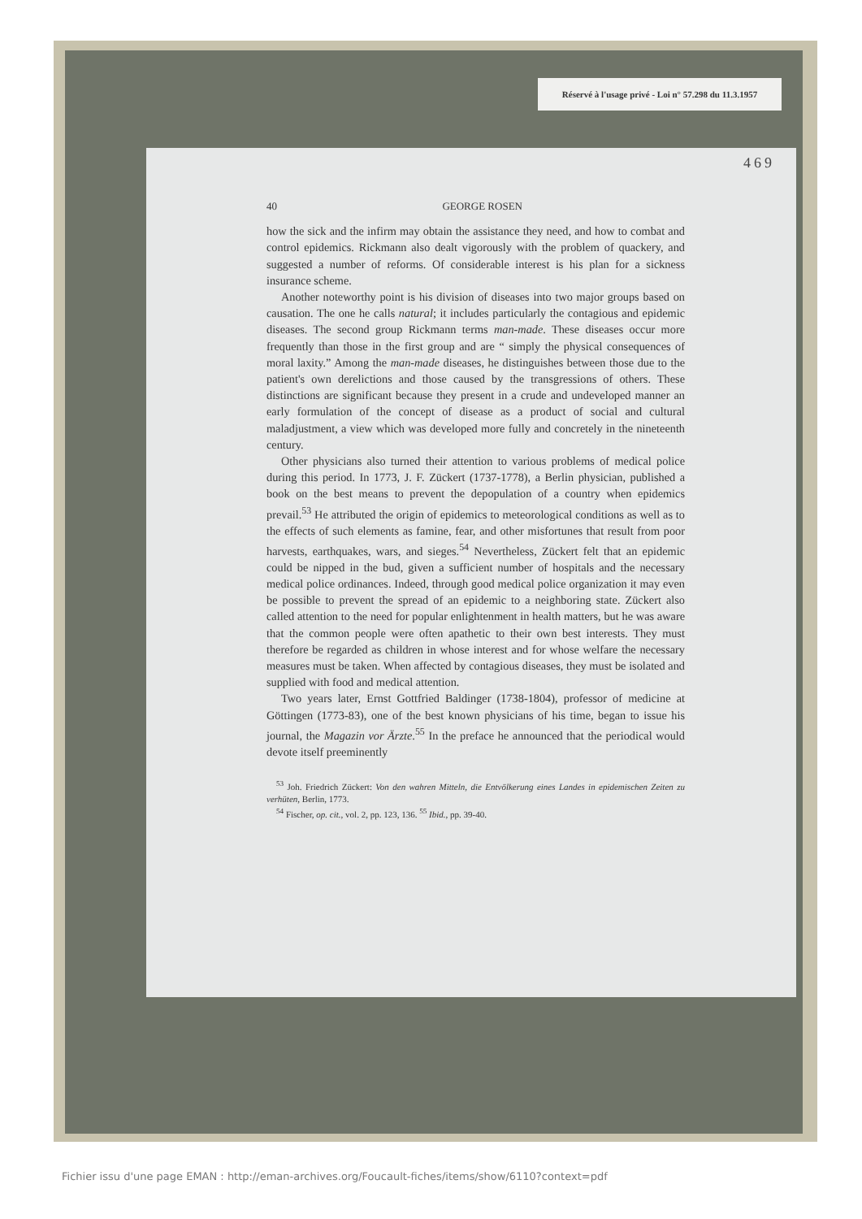Réservé à l'usage privé - Loi n° 57.298 du 11.3.1957
469
40 GEORGE ROSEN
how the sick and the infirm may obtain the assistance they need, and how to combat and control epidemics. Rickmann also dealt vigorously with the problem of quackery, and suggested a number of reforms. Of considerable interest is his plan for a sickness insurance scheme.
Another noteworthy point is his division of diseases into two major groups based on causation. The one he calls natural; it includes particularly the contagious and epidemic diseases. The second group Rickmann terms man-made. These diseases occur more frequently than those in the first group and are “ simply the physical consequences of moral laxity.” Among the man-made diseases, he distinguishes between those due to the patient's own derelictions and those caused by the transgressions of others. These distinctions are significant because they present in a crude and undeveloped manner an early formulation of the concept of disease as a product of social and cultural maladjustment, a view which was developed more fully and concretely in the nineteenth century.
Other physicians also turned their attention to various problems of medical police during this period. In 1773, J. F. Zückert (1737-1778), a Berlin physician, published a book on the best means to prevent the depopulation of a country when epidemics prevail.<sup>53</sup> He attributed the origin of epidemics to meteorological conditions as well as to the effects of such elements as famine, fear, and other misfortunes that result from poor harvests, earthquakes, wars, and sieges.<sup>54</sup> Nevertheless, Zückert felt that an epidemic could be nipped in the bud, given a sufficient number of hospitals and the necessary medical police ordinances. Indeed, through good medical police organization it may even be possible to prevent the spread of an epidemic to a neighboring state. Zückert also called attention to the need for popular enlightenment in health matters, but he was aware that the common people were often apathetic to their own best interests. They must therefore be regarded as children in whose interest and for whose welfare the necessary measures must be taken. When affected by contagious diseases, they must be isolated and supplied with food and medical attention.
Two years later, Ernst Gottfried Baldinger (1738-1804), professor of medicine at Göttingen (1773-83), one of the best known physicians of his time, began to issue his journal, the Magazin vor Ärzte.<sup>55</sup> In the preface he announced that the periodical would devote itself preeminently
<sup>53</sup> Joh. Friedrich Zückert: Von den wahren Mitteln, die Entvölkerung eines Landes in epidemischen Zeiten zu verhüten, Berlin, 1773.
<sup>54</sup> Fischer, op. cit., vol. 2, pp. 123, 136. <sup>55</sup> Ibid., pp. 39-40.
Fichier issu d'une page EMAN : http://eman-archives.org/Foucault-fiches/items/show/6110?context=pdf